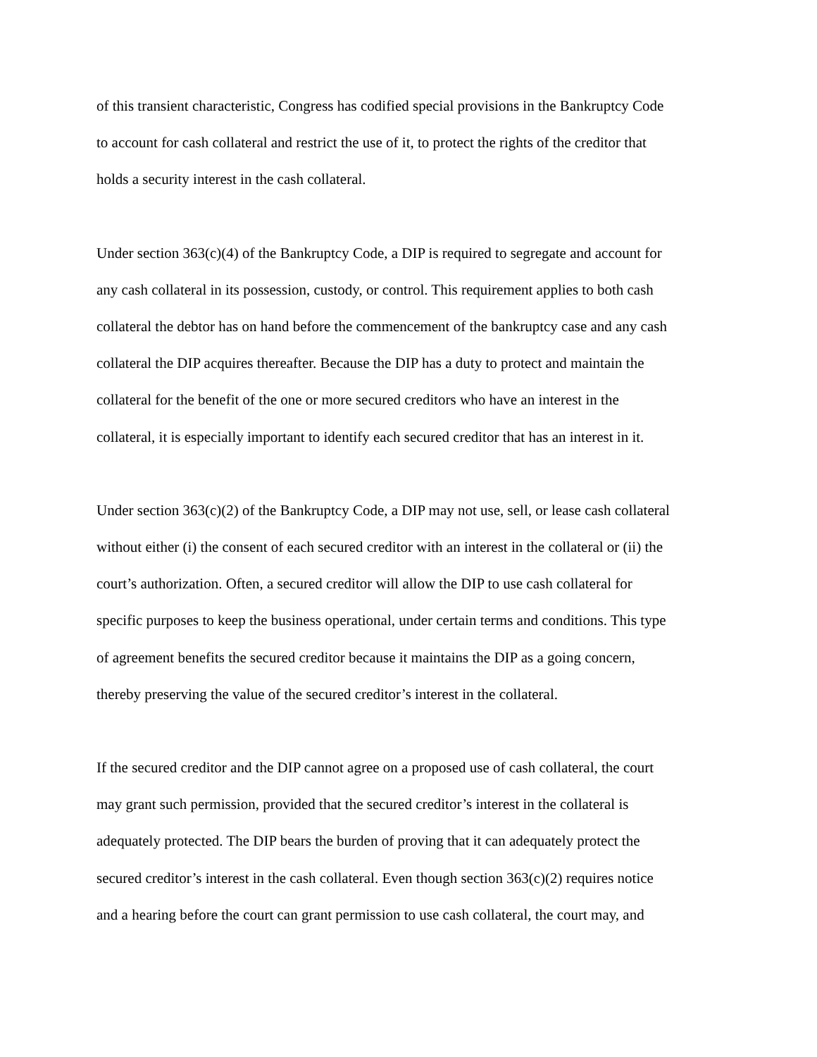of this transient characteristic, Congress has codified special provisions in the Bankruptcy Code
to account for cash collateral and restrict the use of it, to protect the rights of the creditor that
holds a security interest in the cash collateral.
Under section 363(c)(4) of the Bankruptcy Code, a DIP is required to segregate and account for
any cash collateral in its possession, custody, or control. This requirement applies to both cash
collateral the debtor has on hand before the commencement of the bankruptcy case and any cash
collateral the DIP acquires thereafter. Because the DIP has a duty to protect and maintain the
collateral for the benefit of the one or more secured creditors who have an interest in the
collateral, it is especially important to identify each secured creditor that has an interest in it.
Under section 363(c)(2) of the Bankruptcy Code, a DIP may not use, sell, or lease cash collateral
without either (i) the consent of each secured creditor with an interest in the collateral or (ii) the
court’s authorization. Often, a secured creditor will allow the DIP to use cash collateral for
specific purposes to keep the business operational, under certain terms and conditions. This type
of agreement benefits the secured creditor because it maintains the DIP as a going concern,
thereby preserving the value of the secured creditor’s interest in the collateral.
If the secured creditor and the DIP cannot agree on a proposed use of cash collateral, the court
may grant such permission, provided that the secured creditor’s interest in the collateral is
adequately protected. The DIP bears the burden of proving that it can adequately protect the
secured creditor’s interest in the cash collateral. Even though section 363(c)(2) requires notice
and a hearing before the court can grant permission to use cash collateral, the court may, and